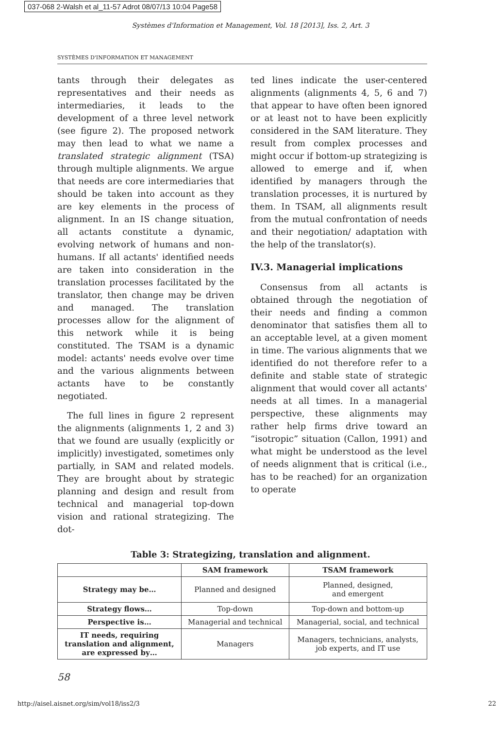037-068 2-Walsh et al_11-57 Adrot 08/07/13 10:04 Page58
Systèmes d'Information et Management, Vol. 18 [2013], Iss. 2, Art. 3
SYSTÈMES D'INFORMATION ET MANAGEMENT
tants through their delegates as representatives and their needs as intermediaries, it leads to the development of a three level network (see figure 2). The proposed network may then lead to what we name a translated strategic alignment (TSA) through multiple alignments. We argue that needs are core intermediaries that should be taken into account as they are key elements in the process of alignment. In an IS change situation, all actants constitute a dynamic, evolving network of humans and non-humans. If all actants' identified needs are taken into consideration in the translation processes facilitated by the translator, then change may be driven and managed. The translation processes allow for the alignment of this network while it is being constituted. The TSAM is a dynamic model: actants' needs evolve over time and the various alignments between actants have to be constantly negotiated.
The full lines in figure 2 represent the alignments (alignments 1, 2 and 3) that we found are usually (explicitly or implicitly) investigated, sometimes only partially, in SAM and related models. They are brought about by strategic planning and design and result from technical and managerial top-down vision and rational strategizing. The dot-
ted lines indicate the user-centered alignments (alignments 4, 5, 6 and 7) that appear to have often been ignored or at least not to have been explicitly considered in the SAM literature. They result from complex processes and might occur if bottom-up strategizing is allowed to emerge and if, when identified by managers through the translation processes, it is nurtured by them. In TSAM, all alignments result from the mutual confrontation of needs and their negotiation/ adaptation with the help of the translator(s).
IV.3. Managerial implications
Consensus from all actants is obtained through the negotiation of their needs and finding a common denominator that satisfies them all to an acceptable level, at a given moment in time. The various alignments that we identified do not therefore refer to a definite and stable state of strategic alignment that would cover all actants' needs at all times. In a managerial perspective, these alignments may rather help firms drive toward an “isotropic” situation (Callon, 1991) and what might be understood as the level of needs alignment that is critical (i.e., has to be reached) for an organization to operate
Table 3: Strategizing, translation and alignment.
| | SAM framework | TSAM framework |
| --- | --- | --- |
| Strategy may be… | Planned and designed | Planned, designed, and emergent |
| Strategy flows… | Top-down | Top-down and bottom-up |
| Perspective is… | Managerial and technical | Managerial, social, and technical |
| IT needs, requiring translation and alignment, are expressed by… | Managers | Managers, technicians, analysts, job experts, and IT use |
58
http://aisel.aisnet.org/sim/vol18/iss2/3 22